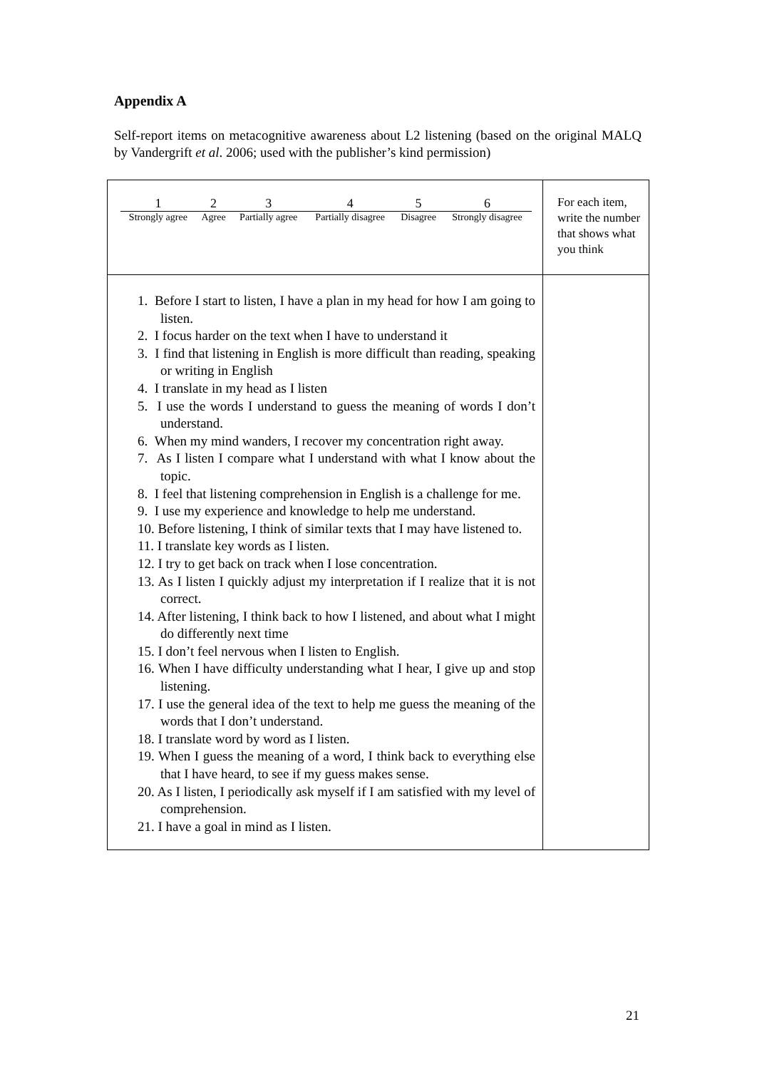Appendix A
Self-report items on metacognitive awareness about L2 listening (based on the original MALQ by Vandergrift et al. 2006; used with the publisher’s kind permission)
| / 1 / 2 / 3 / 4 / 5 / 6 / / Strongly agree / Agree / Partially agree / Partially disagree / Disagree / Strongly disagree / | For each item, write the number that shows what you think |
| 1. Before I start to listen, I have a plan in my head for how I am going to listen. 2. I focus harder on the text when I have to understand it 3. I find that listening in English is more difficult than reading, speaking or writing in English 4. I translate in my head as I listen 5. I use the words I understand to guess the meaning of words I don’t understand. 6. When my mind wanders, I recover my concentration right away. 7. As I listen I compare what I understand with what I know about the topic. 8. I feel that listening comprehension in English is a challenge for me. 9. I use my experience and knowledge to help me understand. 10. Before listening, I think of similar texts that I may have listened to. 11. I translate key words as I listen. 12. I try to get back on track when I lose concentration. 13. As I listen I quickly adjust my interpretation if I realize that it is not correct. 14. After listening, I think back to how I listened, and about what I might do differently next time 15. I don’t feel nervous when I listen to English. 16. When I have difficulty understanding what I hear, I give up and stop listening. 17. I use the general idea of the text to help me guess the meaning of the words that I don’t understand. 18. I translate word by word as I listen. 19. When I guess the meaning of a word, I think back to everything else that I have heard, to see if my guess makes sense. 20. As I listen, I periodically ask myself if I am satisfied with my level of comprehension. 21. I have a goal in mind as I listen. | |
21